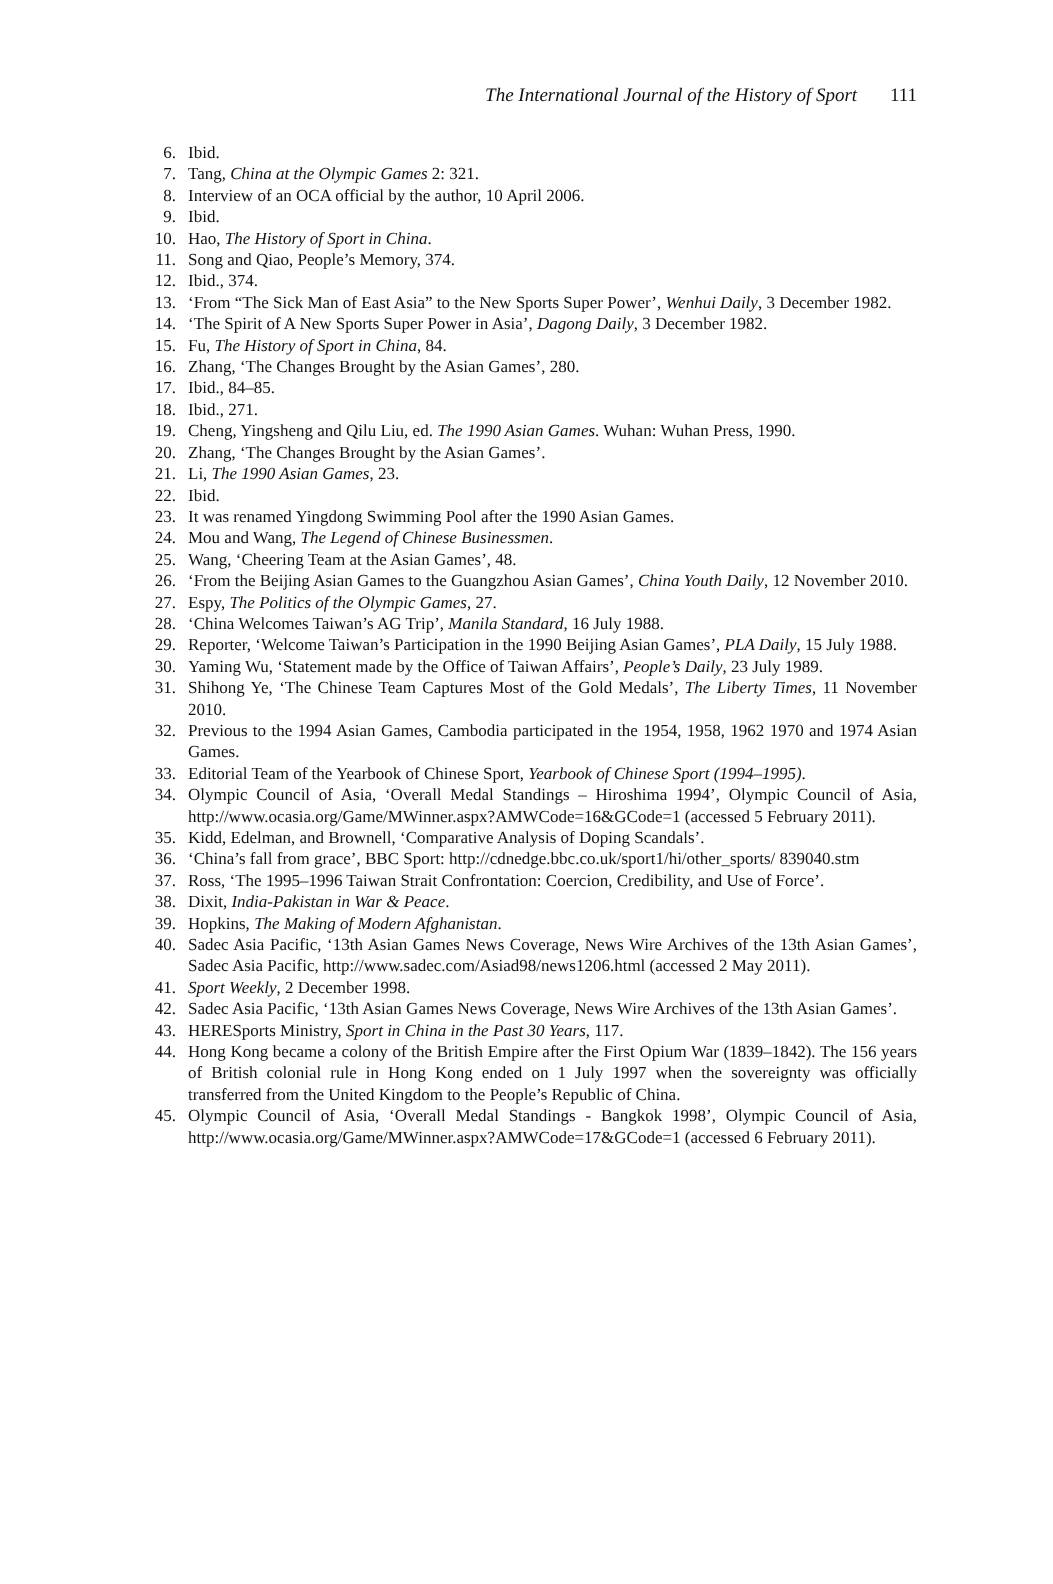The International Journal of the History of Sport 111
6. Ibid.
7. Tang, China at the Olympic Games 2: 321.
8. Interview of an OCA official by the author, 10 April 2006.
9. Ibid.
10. Hao, The History of Sport in China.
11. Song and Qiao, People’s Memory, 374.
12. Ibid., 374.
13. ‘From “The Sick Man of East Asia” to the New Sports Super Power’, Wenhui Daily, 3 December 1982.
14. ‘The Spirit of A New Sports Super Power in Asia’, Dagong Daily, 3 December 1982.
15. Fu, The History of Sport in China, 84.
16. Zhang, ‘The Changes Brought by the Asian Games’, 280.
17. Ibid., 84–85.
18. Ibid., 271.
19. Cheng, Yingsheng and Qilu Liu, ed. The 1990 Asian Games. Wuhan: Wuhan Press, 1990.
20. Zhang, ‘The Changes Brought by the Asian Games’.
21. Li, The 1990 Asian Games, 23.
22. Ibid.
23. It was renamed Yingdong Swimming Pool after the 1990 Asian Games.
24. Mou and Wang, The Legend of Chinese Businessmen.
25. Wang, ‘Cheering Team at the Asian Games’, 48.
26. ‘From the Beijing Asian Games to the Guangzhou Asian Games’, China Youth Daily, 12 November 2010.
27. Espy, The Politics of the Olympic Games, 27.
28. ‘China Welcomes Taiwan’s AG Trip’, Manila Standard, 16 July 1988.
29. Reporter, ‘Welcome Taiwan’s Participation in the 1990 Beijing Asian Games’, PLA Daily, 15 July 1988.
30. Yaming Wu, ‘Statement made by the Office of Taiwan Affairs’, People’s Daily, 23 July 1989.
31. Shihong Ye, ‘The Chinese Team Captures Most of the Gold Medals’, The Liberty Times, 11 November 2010.
32. Previous to the 1994 Asian Games, Cambodia participated in the 1954, 1958, 1962 1970 and 1974 Asian Games.
33. Editorial Team of the Yearbook of Chinese Sport, Yearbook of Chinese Sport (1994–1995).
34. Olympic Council of Asia, ‘Overall Medal Standings – Hiroshima 1994’, Olympic Council of Asia, http://www.ocasia.org/Game/MWinner.aspx?AMWCode=16&GCode=1 (accessed 5 February 2011).
35. Kidd, Edelman, and Brownell, ‘Comparative Analysis of Doping Scandals’.
36. ‘China’s fall from grace’, BBC Sport: http://cdnedge.bbc.co.uk/sport1/hi/other_sports/ 839040.stm
37. Ross, ‘The 1995–1996 Taiwan Strait Confrontation: Coercion, Credibility, and Use of Force’.
38. Dixit, India-Pakistan in War & Peace.
39. Hopkins, The Making of Modern Afghanistan.
40. Sadec Asia Pacific, ‘13th Asian Games News Coverage, News Wire Archives of the 13th Asian Games’, Sadec Asia Pacific, http://www.sadec.com/Asiad98/news1206.html (accessed 2 May 2011).
41. Sport Weekly, 2 December 1998.
42. Sadec Asia Pacific, ‘13th Asian Games News Coverage, News Wire Archives of the 13th Asian Games’.
43. HERESports Ministry, Sport in China in the Past 30 Years, 117.
44. Hong Kong became a colony of the British Empire after the First Opium War (1839–1842). The 156 years of British colonial rule in Hong Kong ended on 1 July 1997 when the sovereignty was officially transferred from the United Kingdom to the People’s Republic of China.
45. Olympic Council of Asia, ‘Overall Medal Standings - Bangkok 1998’, Olympic Council of Asia, http://www.ocasia.org/Game/MWinner.aspx?AMWCode=17&GCode=1 (accessed 6 February 2011).